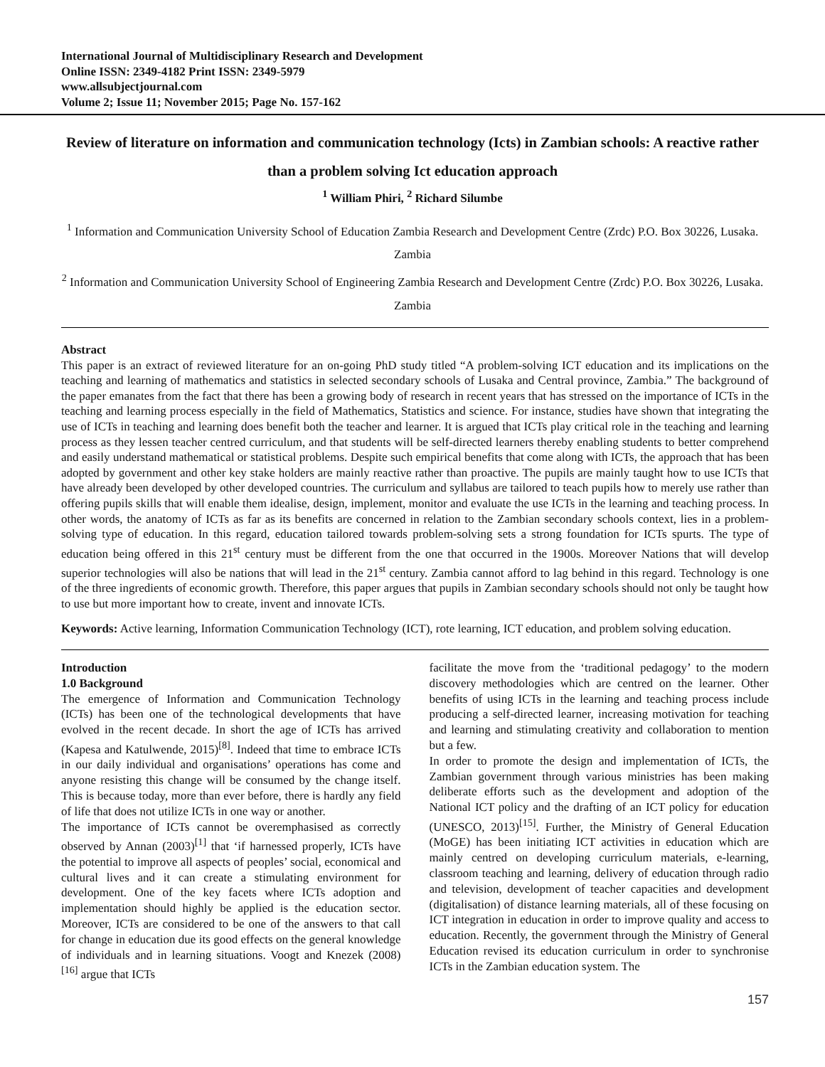International Journal of Multidisciplinary Research and Development
Online ISSN: 2349-4182 Print ISSN: 2349-5979
www.allsubjectjournal.com
Volume 2; Issue 11; November 2015; Page No. 157-162
Review of literature on information and communication technology (Icts) in Zambian schools: A reactive rather than a problem solving Ict education approach
<sup>1</sup> William Phiri, <sup>2</sup> Richard Silumbe
<sup>1</sup> Information and Communication University School of Education Zambia Research and Development Centre (Zrdc) P.O. Box 30226, Lusaka. Zambia
<sup>2</sup> Information and Communication University School of Engineering Zambia Research and Development Centre (Zrdc) P.O. Box 30226, Lusaka. Zambia
Abstract
This paper is an extract of reviewed literature for an on-going PhD study titled “A problem-solving ICT education and its implications on the teaching and learning of mathematics and statistics in selected secondary schools of Lusaka and Central province, Zambia.” The background of the paper emanates from the fact that there has been a growing body of research in recent years that has stressed on the importance of ICTs in the teaching and learning process especially in the field of Mathematics, Statistics and science. For instance, studies have shown that integrating the use of ICTs in teaching and learning does benefit both the teacher and learner. It is argued that ICTs play critical role in the teaching and learning process as they lessen teacher centred curriculum, and that students will be self-directed learners thereby enabling students to better comprehend and easily understand mathematical or statistical problems. Despite such empirical benefits that come along with ICTs, the approach that has been adopted by government and other key stake holders are mainly reactive rather than proactive. The pupils are mainly taught how to use ICTs that have already been developed by other developed countries. The curriculum and syllabus are tailored to teach pupils how to merely use rather than offering pupils skills that will enable them idealise, design, implement, monitor and evaluate the use ICTs in the learning and teaching process. In other words, the anatomy of ICTs as far as its benefits are concerned in relation to the Zambian secondary schools context, lies in a problem-solving type of education. In this regard, education tailored towards problem-solving sets a strong foundation for ICTs spurts. The type of education being offered in this 21<sup>st</sup> century must be different from the one that occurred in the 1900s. Moreover Nations that will develop superior technologies will also be nations that will lead in the 21<sup>st</sup> century. Zambia cannot afford to lag behind in this regard. Technology is one of the three ingredients of economic growth. Therefore, this paper argues that pupils in Zambian secondary schools should not only be taught how to use but more important how to create, invent and innovate ICTs.
Keywords: Active learning, Information Communication Technology (ICT), rote learning, ICT education, and problem solving education.
Introduction
1.0 Background
The emergence of Information and Communication Technology (ICTs) has been one of the technological developments that have evolved in the recent decade. In short the age of ICTs has arrived (Kapesa and Katulwende, 2015)<sup>[8]</sup>. Indeed that time to embrace ICTs in our daily individual and organisations’ operations has come and anyone resisting this change will be consumed by the change itself. This is because today, more than ever before, there is hardly any field of life that does not utilize ICTs in one way or another.
The importance of ICTs cannot be overemphasised as correctly observed by Annan (2003)<sup>[1]</sup> that ‘if harnessed properly, ICTs have the potential to improve all aspects of peoples’ social, economical and cultural lives and it can create a stimulating environment for development. One of the key facets where ICTs adoption and implementation should highly be applied is the education sector. Moreover, ICTs are considered to be one of the answers to that call for change in education due its good effects on the general knowledge of individuals and in learning situations. Voogt and Knezek (2008) <sup>[16]</sup> argue that ICTs
facilitate the move from the ‘traditional pedagogy’ to the modern discovery methodologies which are centred on the learner. Other benefits of using ICTs in the learning and teaching process include producing a self-directed learner, increasing motivation for teaching and learning and stimulating creativity and collaboration to mention but a few.
In order to promote the design and implementation of ICTs, the Zambian government through various ministries has been making deliberate efforts such as the development and adoption of the National ICT policy and the drafting of an ICT policy for education (UNESCO, 2013)<sup>[15]</sup>. Further, the Ministry of General Education (MoGE) has been initiating ICT activities in education which are mainly centred on developing curriculum materials, e-learning, classroom teaching and learning, delivery of education through radio and television, development of teacher capacities and development (digitalisation) of distance learning materials, all of these focusing on ICT integration in education in order to improve quality and access to education. Recently, the government through the Ministry of General Education revised its education curriculum in order to synchronise ICTs in the Zambian education system. The
157